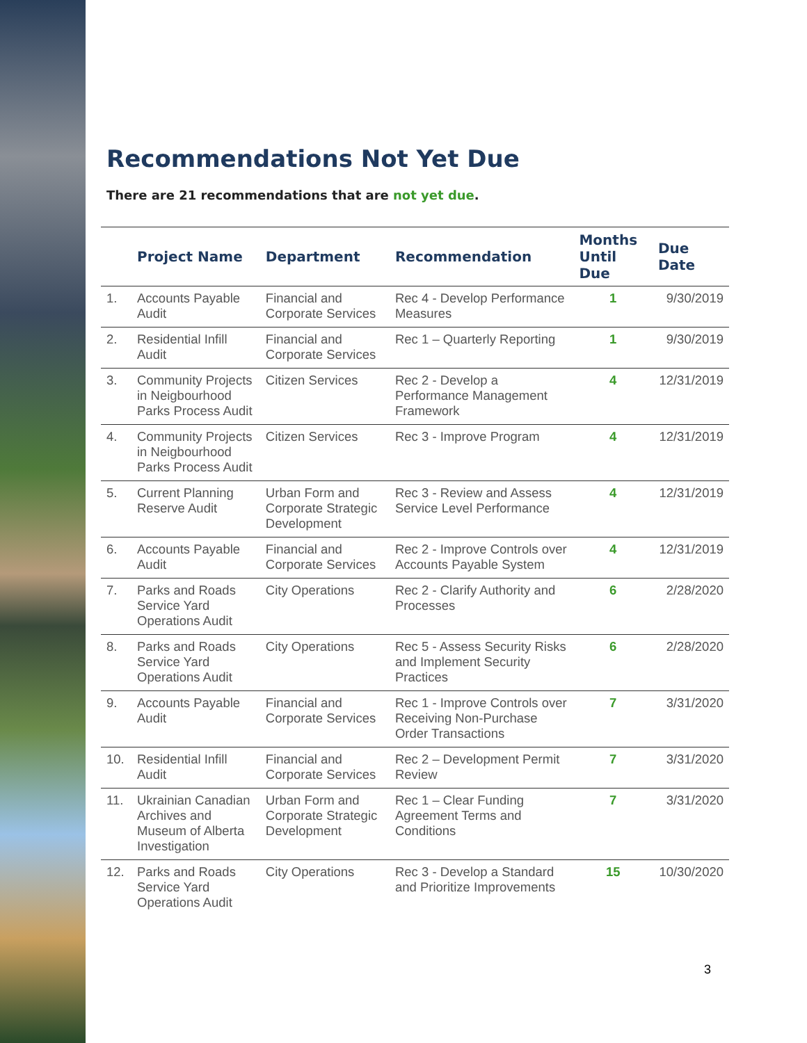Recommendations Not Yet Due
There are 21 recommendations that are not yet due.
| | Project Name | Department | Recommendation | Months Until Due | Due Date |
| --- | --- | --- | --- | --- | --- |
| 1. | Accounts Payable Audit | Financial and Corporate Services | Rec 4 - Develop Performance Measures | 1 | 9/30/2019 |
| 2. | Residential Infill Audit | Financial and Corporate Services | Rec 1 – Quarterly Reporting | 1 | 9/30/2019 |
| 3. | Community Projects in Neigbourhood Parks Process Audit | Citizen Services | Rec 2 - Develop a Performance Management Framework | 4 | 12/31/2019 |
| 4. | Community Projects in Neigbourhood Parks Process Audit | Citizen Services | Rec 3 - Improve Program | 4 | 12/31/2019 |
| 5. | Current Planning Reserve Audit | Urban Form and Corporate Strategic Development | Rec 3 - Review and Assess Service Level Performance | 4 | 12/31/2019 |
| 6. | Accounts Payable Audit | Financial and Corporate Services | Rec 2 - Improve Controls over Accounts Payable System | 4 | 12/31/2019 |
| 7. | Parks and Roads Service Yard Operations Audit | City Operations | Rec 2 - Clarify Authority and Processes | 6 | 2/28/2020 |
| 8. | Parks and Roads Service Yard Operations Audit | City Operations | Rec 5 - Assess Security Risks and Implement Security Practices | 6 | 2/28/2020 |
| 9. | Accounts Payable Audit | Financial and Corporate Services | Rec 1 - Improve Controls over Receiving Non-Purchase Order Transactions | 7 | 3/31/2020 |
| 10. | Residential Infill Audit | Financial and Corporate Services | Rec 2 – Development Permit Review | 7 | 3/31/2020 |
| 11. | Ukrainian Canadian Archives and Museum of Alberta Investigation | Urban Form and Corporate Strategic Development | Rec 1 – Clear Funding Agreement Terms and Conditions | 7 | 3/31/2020 |
| 12. | Parks and Roads Service Yard Operations Audit | City Operations | Rec 3 - Develop a Standard and Prioritize Improvements | 15 | 10/30/2020 |
3